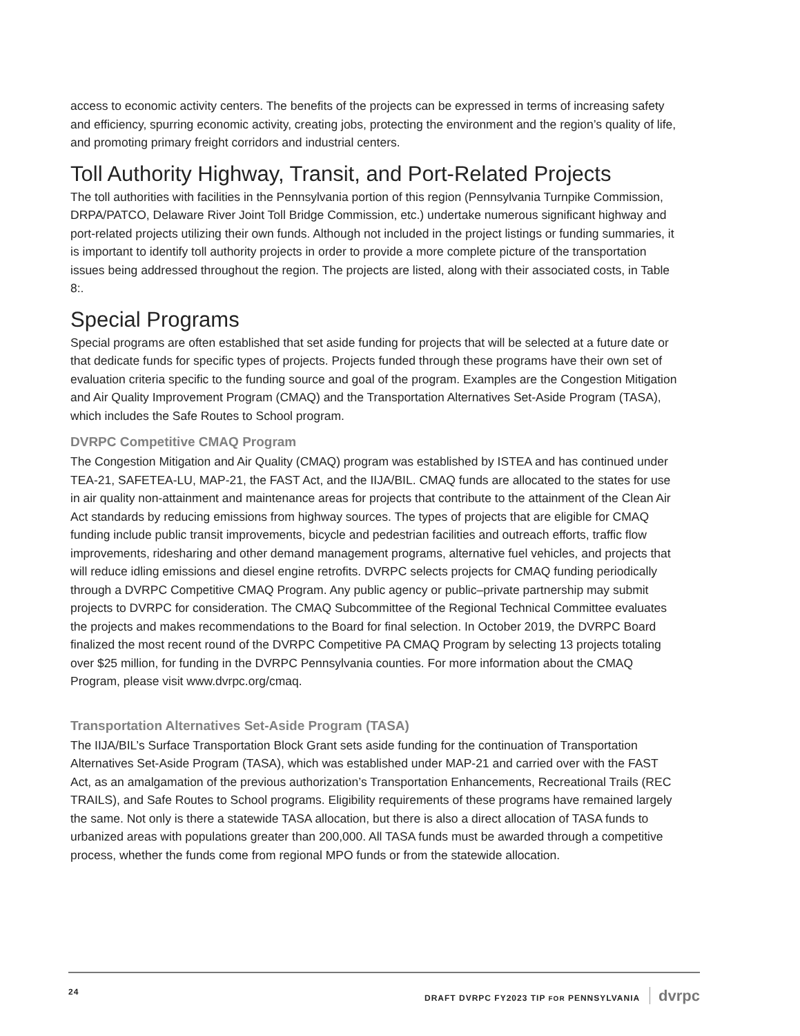access to economic activity centers. The benefits of the projects can be expressed in terms of increasing safety and efficiency, spurring economic activity, creating jobs, protecting the environment and the region’s quality of life, and promoting primary freight corridors and industrial centers.
Toll Authority Highway, Transit, and Port-Related Projects
The toll authorities with facilities in the Pennsylvania portion of this region (Pennsylvania Turnpike Commission, DRPA/PATCO, Delaware River Joint Toll Bridge Commission, etc.) undertake numerous significant highway and port-related projects utilizing their own funds. Although not included in the project listings or funding summaries, it is important to identify toll authority projects in order to provide a more complete picture of the transportation issues being addressed throughout the region. The projects are listed, along with their associated costs, in Table 8:.
Special Programs
Special programs are often established that set aside funding for projects that will be selected at a future date or that dedicate funds for specific types of projects. Projects funded through these programs have their own set of evaluation criteria specific to the funding source and goal of the program. Examples are the Congestion Mitigation and Air Quality Improvement Program (CMAQ) and the Transportation Alternatives Set-Aside Program (TASA), which includes the Safe Routes to School program.
DVRPC Competitive CMAQ Program
The Congestion Mitigation and Air Quality (CMAQ) program was established by ISTEA and has continued under TEA-21, SAFETEA-LU, MAP-21, the FAST Act, and the IIJA/BIL. CMAQ funds are allocated to the states for use in air quality non-attainment and maintenance areas for projects that contribute to the attainment of the Clean Air Act standards by reducing emissions from highway sources. The types of projects that are eligible for CMAQ funding include public transit improvements, bicycle and pedestrian facilities and outreach efforts, traffic flow improvements, ridesharing and other demand management programs, alternative fuel vehicles, and projects that will reduce idling emissions and diesel engine retrofits. DVRPC selects projects for CMAQ funding periodically through a DVRPC Competitive CMAQ Program. Any public agency or public–private partnership may submit projects to DVRPC for consideration. The CMAQ Subcommittee of the Regional Technical Committee evaluates the projects and makes recommendations to the Board for final selection. In October 2019, the DVRPC Board finalized the most recent round of the DVRPC Competitive PA CMAQ Program by selecting 13 projects totaling over $25 million, for funding in the DVRPC Pennsylvania counties. For more information about the CMAQ Program, please visit www.dvrpc.org/cmaq.
Transportation Alternatives Set-Aside Program (TASA)
The IIJA/BIL’s Surface Transportation Block Grant sets aside funding for the continuation of Transportation Alternatives Set-Aside Program (TASA), which was established under MAP-21 and carried over with the FAST Act, as an amalgamation of the previous authorization’s Transportation Enhancements, Recreational Trails (REC TRAILS), and Safe Routes to School programs. Eligibility requirements of these programs have remained largely the same. Not only is there a statewide TASA allocation, but there is also a direct allocation of TASA funds to urbanized areas with populations greater than 200,000. All TASA funds must be awarded through a competitive process, whether the funds come from regional MPO funds or from the statewide allocation.
24 DRAFT DVRPC FY2023 TIP FOR PENNSYLVANIA dvrpc